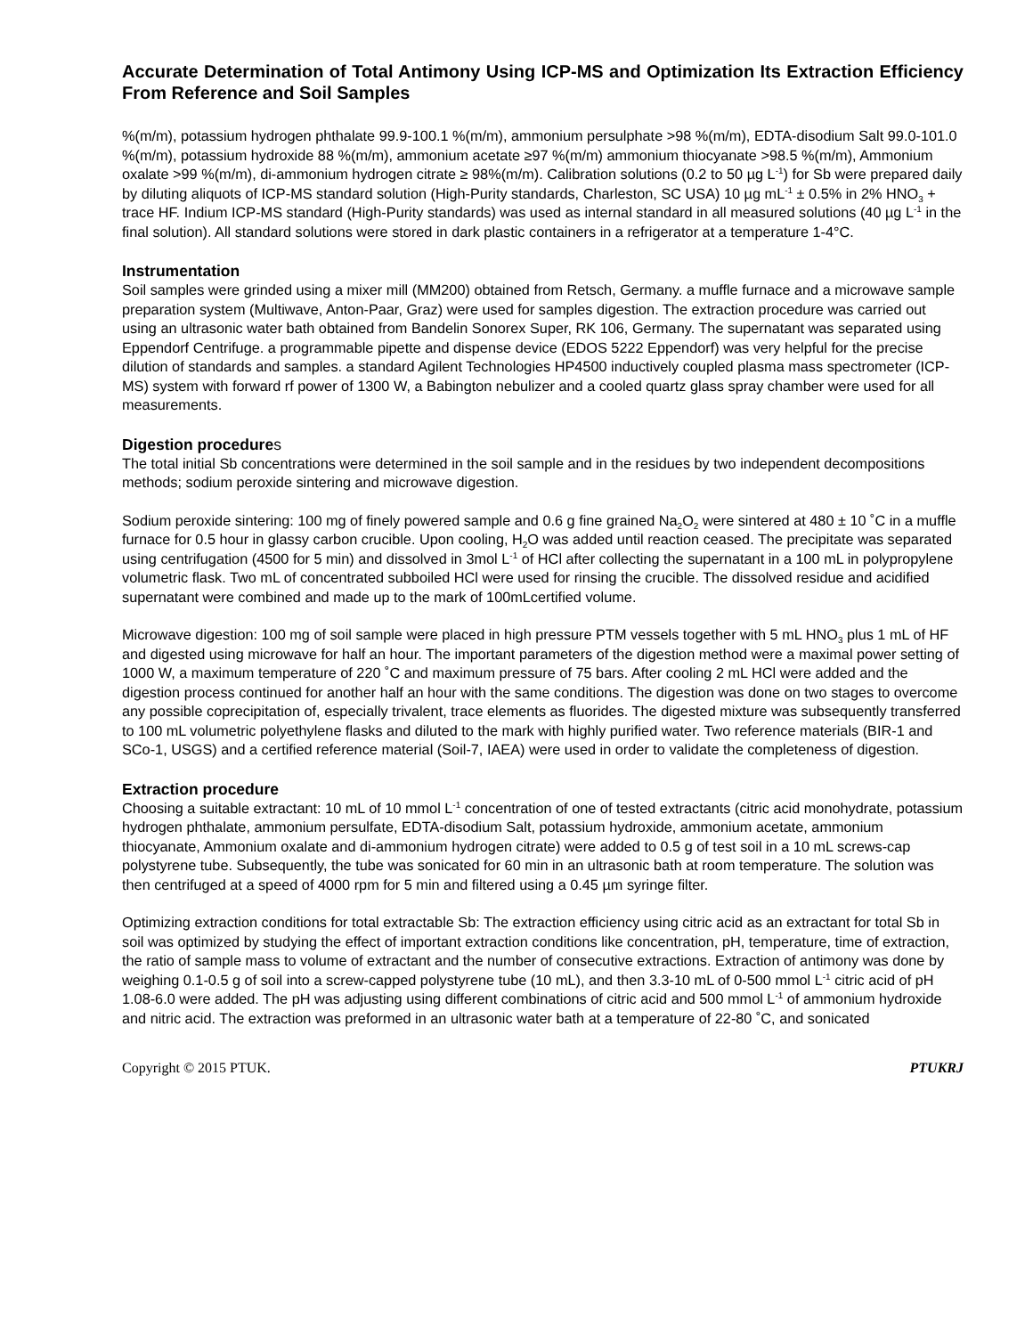Accurate Determination of Total Antimony Using ICP-MS and Optimization Its Extraction Efficiency From Reference and Soil Samples
%(m/m), potassium hydrogen phthalate 99.9-100.1 %(m/m), ammonium persulphate >98 %(m/m), EDTA-disodium Salt 99.0-101.0 %(m/m), potassium hydroxide 88 %(m/m), ammonium acetate ≥97 %(m/m) ammonium thiocyanate >98.5 %(m/m), Ammonium oxalate >99 %(m/m), di-ammonium hydrogen citrate ≥ 98%(m/m). Calibration solutions (0.2 to 50 µg L<sup>-1</sup>) for Sb were prepared daily by diluting aliquots of ICP-MS standard solution (High-Purity standards, Charleston, SC USA) 10 µg mL<sup>-1</sup> ± 0.5% in 2% HNO<sub>3</sub> + trace HF. Indium ICP-MS standard (High-Purity standards) was used as internal standard in all measured solutions (40 µg L<sup>-1</sup> in the final solution). All standard solutions were stored in dark plastic containers in a refrigerator at a temperature 1-4°C.
Instrumentation
Soil samples were grinded using a mixer mill (MM200) obtained from Retsch, Germany. a muffle furnace and a microwave sample preparation system (Multiwave, Anton-Paar, Graz) were used for samples digestion. The extraction procedure was carried out using an ultrasonic water bath obtained from Bandelin Sonorex Super, RK 106, Germany. The supernatant was separated using Eppendorf Centrifuge. a programmable pipette and dispense device (EDOS 5222 Eppendorf) was very helpful for the precise dilution of standards and samples. a standard Agilent Technologies HP4500 inductively coupled plasma mass spectrometer (ICP-MS) system with forward rf power of 1300 W, a Babington nebulizer and a cooled quartz glass spray chamber were used for all measurements.
Digestion procedures
The total initial Sb concentrations were determined in the soil sample and in the residues by two independent decompositions methods; sodium peroxide sintering and microwave digestion.
Sodium peroxide sintering: 100 mg of finely powered sample and 0.6 g fine grained Na<sub>2</sub>O<sub>2</sub> were sintered at 480 ± 10 ˚C in a muffle furnace for 0.5 hour in glassy carbon crucible. Upon cooling, H<sub>2</sub>O was added until reaction ceased. The precipitate was separated using centrifugation (4500 for 5 min) and dissolved in 3mol L<sup>-1</sup> of HCl after collecting the supernatant in a 100 mL in polypropylene volumetric flask. Two mL of concentrated subboiled HCl were used for rinsing the crucible. The dissolved residue and acidified supernatant were combined and made up to the mark of 100mLcertified volume.
Microwave digestion: 100 mg of soil sample were placed in high pressure PTM vessels together with 5 mL HNO<sub>3</sub> plus 1 mL of HF and digested using microwave for half an hour. The important parameters of the digestion method were a maximal power setting of 1000 W, a maximum temperature of 220 ˚C and maximum pressure of 75 bars. After cooling 2 mL HCl were added and the digestion process continued for another half an hour with the same conditions. The digestion was done on two stages to overcome any possible coprecipitation of, especially trivalent, trace elements as fluorides. The digested mixture was subsequently transferred to 100 mL volumetric polyethylene flasks and diluted to the mark with highly purified water. Two reference materials (BIR-1 and SCo-1, USGS) and a certified reference material (Soil-7, IAEA) were used in order to validate the completeness of digestion.
Extraction procedure
Choosing a suitable extractant: 10 mL of 10 mmol L<sup>-1</sup> concentration of one of tested extractants (citric acid monohydrate, potassium hydrogen phthalate, ammonium persulfate, EDTA-disodium Salt, potassium hydroxide, ammonium acetate, ammonium thiocyanate, Ammonium oxalate and di-ammonium hydrogen citrate) were added to 0.5 g of test soil in a 10 mL screws-cap polystyrene tube. Subsequently, the tube was sonicated for 60 min in an ultrasonic bath at room temperature. The solution was then centrifuged at a speed of 4000 rpm for 5 min and filtered using a 0.45 µm syringe filter.
Optimizing extraction conditions for total extractable Sb: The extraction efficiency using citric acid as an extractant for total Sb in soil was optimized by studying the effect of important extraction conditions like concentration, pH, temperature, time of extraction, the ratio of sample mass to volume of extractant and the number of consecutive extractions. Extraction of antimony was done by weighing 0.1-0.5 g of soil into a screw-capped polystyrene tube (10 mL), and then 3.3-10 mL of 0-500 mmol L<sup>-1</sup> citric acid of pH 1.08-6.0 were added. The pH was adjusting using different combinations of citric acid and 500 mmol L<sup>-1</sup> of ammonium hydroxide and nitric acid. The extraction was preformed in an ultrasonic water bath at a temperature of 22-80 ˚C, and sonicated
Copyright © 2015 PTUK. PTUKRJ